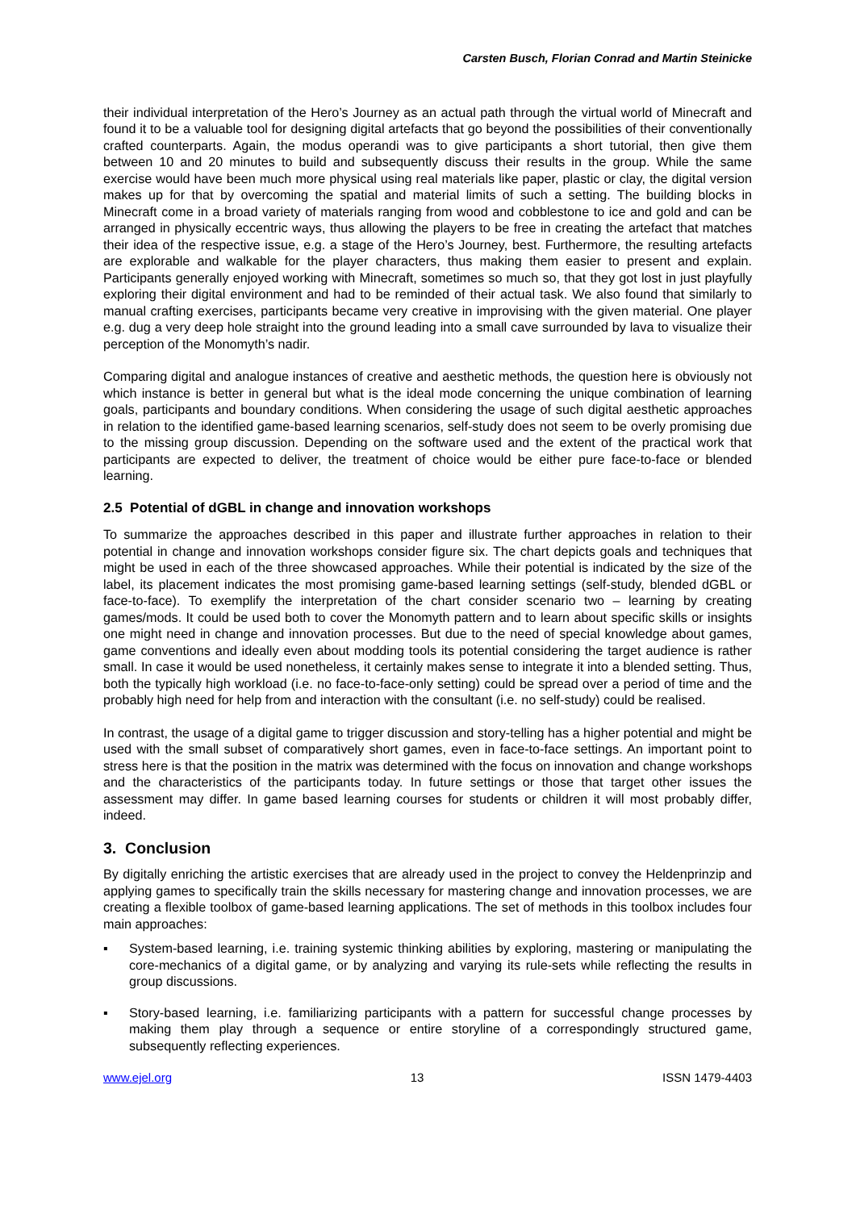Carsten Busch, Florian Conrad and Martin Steinicke
their individual interpretation of the Hero’s Journey as an actual path through the virtual world of Minecraft and found it to be a valuable tool for designing digital artefacts that go beyond the possibilities of their conventionally crafted counterparts. Again, the modus operandi was to give participants a short tutorial, then give them between 10 and 20 minutes to build and subsequently discuss their results in the group. While the same exercise would have been much more physical using real materials like paper, plastic or clay, the digital version makes up for that by overcoming the spatial and material limits of such a setting. The building blocks in Minecraft come in a broad variety of materials ranging from wood and cobblestone to ice and gold and can be arranged in physically eccentric ways, thus allowing the players to be free in creating the artefact that matches their idea of the respective issue, e.g. a stage of the Hero’s Journey, best. Furthermore, the resulting artefacts are explorable and walkable for the player characters, thus making them easier to present and explain. Participants generally enjoyed working with Minecraft, sometimes so much so, that they got lost in just playfully exploring their digital environment and had to be reminded of their actual task. We also found that similarly to manual crafting exercises, participants became very creative in improvising with the given material. One player e.g. dug a very deep hole straight into the ground leading into a small cave surrounded by lava to visualize their perception of the Monomyth’s nadir.
Comparing digital and analogue instances of creative and aesthetic methods, the question here is obviously not which instance is better in general but what is the ideal mode concerning the unique combination of learning goals, participants and boundary conditions. When considering the usage of such digital aesthetic approaches in relation to the identified game-based learning scenarios, self-study does not seem to be overly promising due to the missing group discussion. Depending on the software used and the extent of the practical work that participants are expected to deliver, the treatment of choice would be either pure face-to-face or blended learning.
2.5 Potential of dGBL in change and innovation workshops
To summarize the approaches described in this paper and illustrate further approaches in relation to their potential in change and innovation workshops consider figure six. The chart depicts goals and techniques that might be used in each of the three showcased approaches. While their potential is indicated by the size of the label, its placement indicates the most promising game-based learning settings (self-study, blended dGBL or face-to-face). To exemplify the interpretation of the chart consider scenario two – learning by creating games/mods. It could be used both to cover the Monomyth pattern and to learn about specific skills or insights one might need in change and innovation processes. But due to the need of special knowledge about games, game conventions and ideally even about modding tools its potential considering the target audience is rather small. In case it would be used nonetheless, it certainly makes sense to integrate it into a blended setting. Thus, both the typically high workload (i.e. no face-to-face-only setting) could be spread over a period of time and the probably high need for help from and interaction with the consultant (i.e. no self-study) could be realised.
In contrast, the usage of a digital game to trigger discussion and story-telling has a higher potential and might be used with the small subset of comparatively short games, even in face-to-face settings. An important point to stress here is that the position in the matrix was determined with the focus on innovation and change workshops and the characteristics of the participants today. In future settings or those that target other issues the assessment may differ. In game based learning courses for students or children it will most probably differ, indeed.
3. Conclusion
By digitally enriching the artistic exercises that are already used in the project to convey the Heldenprinzip and applying games to specifically train the skills necessary for mastering change and innovation processes, we are creating a flexible toolbox of game-based learning applications. The set of methods in this toolbox includes four main approaches:
▪ System-based learning, i.e. training systemic thinking abilities by exploring, mastering or manipulating the core-mechanics of a digital game, or by analyzing and varying its rule-sets while reflecting the results in group discussions.
▪ Story-based learning, i.e. familiarizing participants with a pattern for successful change processes by making them play through a sequence or entire storyline of a correspondingly structured game, subsequently reflecting experiences.
www.ejel.org 13 ISSN 1479-4403